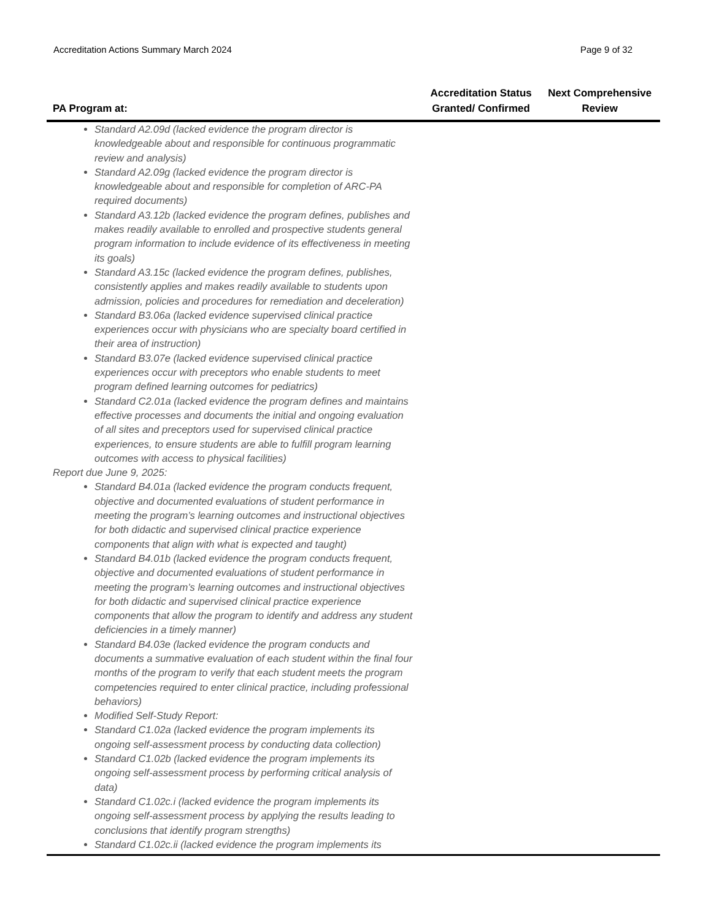Accreditation Actions Summary March 2024 Page 9 of 32
| PA Program at: | Accreditation Status Granted/ Confirmed | Next Comprehensive Review |
| --- | --- | --- |
| Standard A2.09d (lacked evidence the program director is knowledgeable about and responsible for continuous programmatic review and analysis) Standard A2.09g (lacked evidence the program director is knowledgeable about and responsible for completion of ARC-PA required documents) Standard A3.12b (lacked evidence the program defines, publishes and makes readily available to enrolled and prospective students general program information to include evidence of its effectiveness in meeting its goals) Standard A3.15c (lacked evidence the program defines, publishes, consistently applies and makes readily available to students upon admission, policies and procedures for remediation and deceleration) Standard B3.06a (lacked evidence supervised clinical practice experiences occur with physicians who are specialty board certified in their area of instruction) Standard B3.07e (lacked evidence supervised clinical practice experiences occur with preceptors who enable students to meet program defined learning outcomes for pediatrics) Standard C2.01a (lacked evidence the program defines and maintains effective processes and documents the initial and ongoing evaluation of all sites and preceptors used for supervised clinical practice experiences, to ensure students are able to fulfill program learning outcomes with access to physical facilities) Report due June 9, 2025: Standard B4.01a (lacked evidence the program conducts frequent, objective and documented evaluations of student performance in meeting the program’s learning outcomes and instructional objectives for both didactic and supervised clinical practice experience components that align with what is expected and taught) Standard B4.01b (lacked evidence the program conducts frequent, objective and documented evaluations of student performance in meeting the program’s learning outcomes and instructional objectives for both didactic and supervised clinical practice experience components that allow the program to identify and address any student deficiencies in a timely manner) Standard B4.03e (lacked evidence the program conducts and documents a summative evaluation of each student within the final four months of the program to verify that each student meets the program competencies required to enter clinical practice, including professional behaviors) Modified Self-Study Report: Standard C1.02a (lacked evidence the program implements its ongoing self-assessment process by conducting data collection) Standard C1.02b (lacked evidence the program implements its ongoing self-assessment process by performing critical analysis of data) Standard C1.02c.i (lacked evidence the program implements its ongoing self-assessment process by applying the results leading to conclusions that identify program strengths) Standard C1.02c.ii (lacked evidence the program implements its | | |